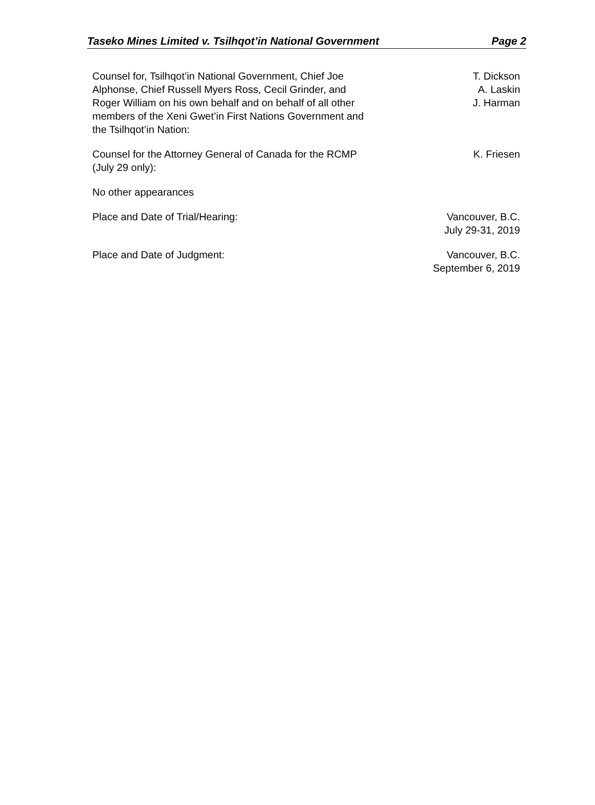Taseko Mines Limited v. Tsilhqot’in National Government Page 2
| Counsel for, Tsilhqot’in National Government, Chief Joe Alphonse, Chief Russell Myers Ross, Cecil Grinder, and Roger William on his own behalf and on behalf of all other members of the Xeni Gwet’in First Nations Government and the Tsilhqot’in Nation: | T. Dickson A. Laskin J. Harman |
| Counsel for the Attorney General of Canada for the RCMP (July 29 only): | K. Friesen |
| No other appearances | |
| Place and Date of Trial/Hearing: | Vancouver, B.C. July 29-31, 2019 |
| Place and Date of Judgment: | Vancouver, B.C. September 6, 2019 |